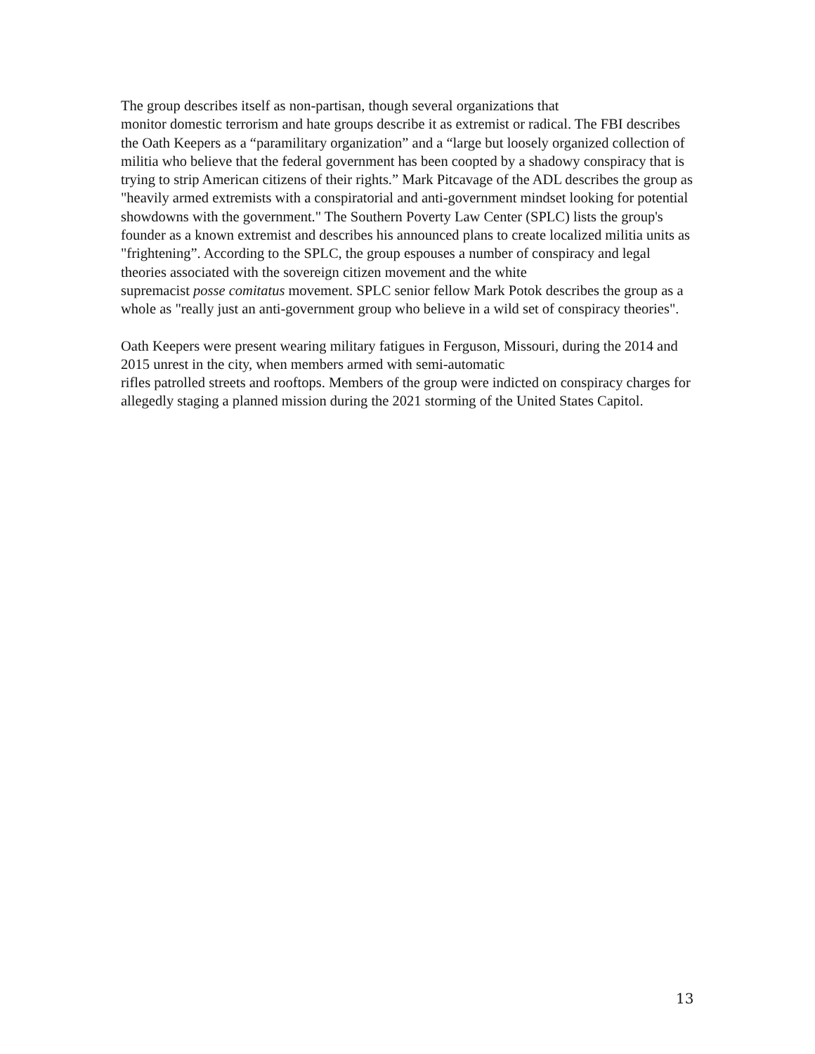The group describes itself as non-partisan, though several organizations that
monitor domestic terrorism and hate groups describe it as extremist or radical. The FBI describes the Oath Keepers as a “paramilitary organization” and a “large but loosely organized collection of militia who believe that the federal government has been coopted by a shadowy conspiracy that is trying to strip American citizens of their rights.” Mark Pitcavage of the ADL describes the group as "heavily armed extremists with a conspiratorial and anti-government mindset looking for potential showdowns with the government." The Southern Poverty Law Center (SPLC) lists the group's founder as a known extremist and describes his announced plans to create localized militia units as "frightening”. According to the SPLC, the group espouses a number of conspiracy and legal theories associated with the sovereign citizen movement and the white
supremacist posse comitatus movement. SPLC senior fellow Mark Potok describes the group as a whole as "really just an anti-government group who believe in a wild set of conspiracy theories".
Oath Keepers were present wearing military fatigues in Ferguson, Missouri, during the 2014 and 2015 unrest in the city, when members armed with semi-automatic
rifles patrolled streets and rooftops. Members of the group were indicted on conspiracy charges for allegedly staging a planned mission during the 2021 storming of the United States Capitol.
13